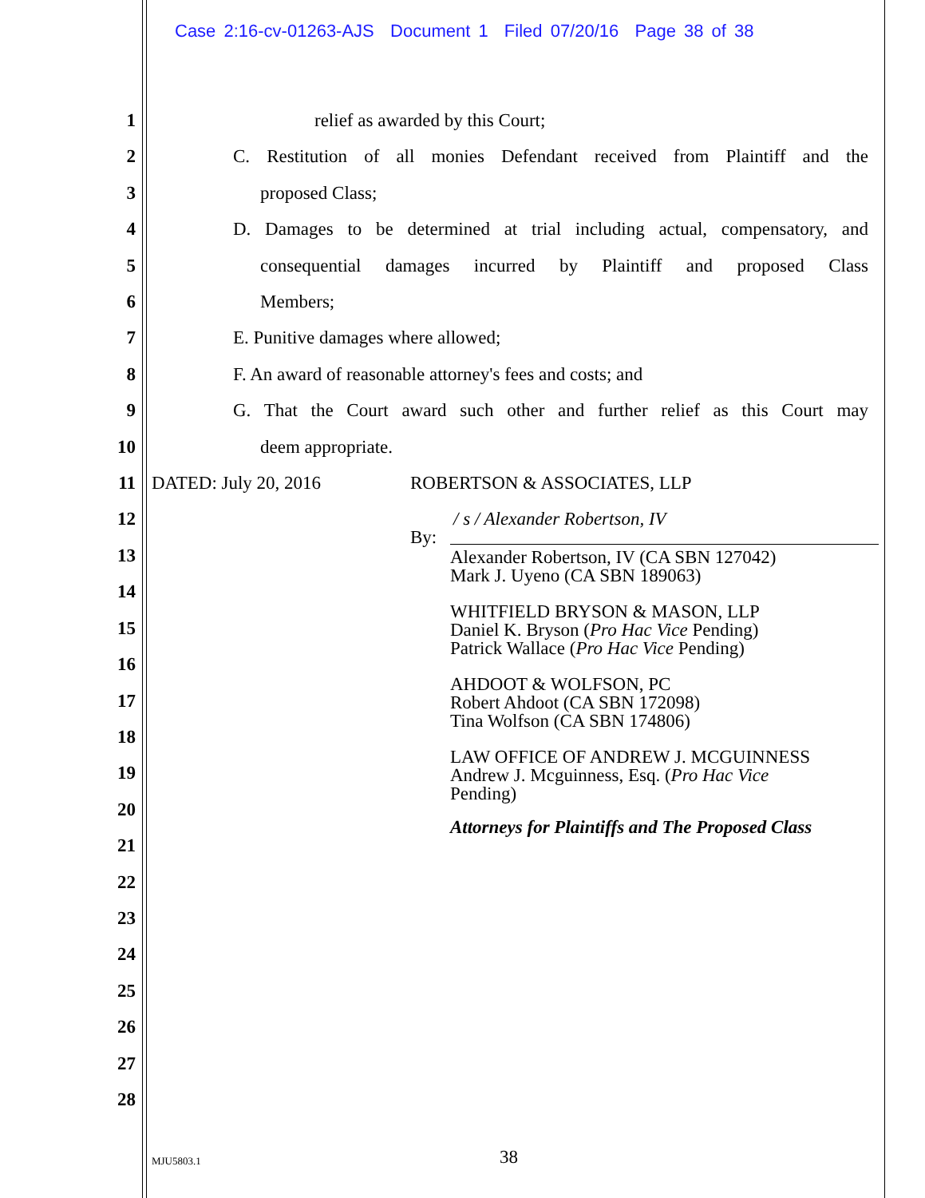Case 2:16-cv-01263-AJS Document 1 Filed 07/20/16 Page 38 of 38
1 relief as awarded by this Court;
2 C. Restitution of all monies Defendant received from Plaintiff and the
3 proposed Class;
4 D. Damages to be determined at trial including actual, compensatory, and
5 consequential damages incurred by Plaintiff and proposed Class
6 Members;
7 E. Punitive damages where allowed;
8 F. An award of reasonable attorney's fees and costs; and
9 G. That the Court award such other and further relief as this Court may
10 deem appropriate.
11 DATED: July 20, 2016 ROBERTSON & ASSOCIATES, LLP
12 / s / Alexander Robertson, IV
By:
Alexander Robertson, IV (CA SBN 127042)
Mark J. Uyeno (CA SBN 189063)
WHITFIELD BRYSON & MASON, LLP
Daniel K. Bryson (Pro Hac Vice Pending)
Patrick Wallace (Pro Hac Vice Pending)
AHDOOT & WOLFSON, PC
Robert Ahdoot (CA SBN 172098)
Tina Wolfson (CA SBN 174806)
LAW OFFICE OF ANDREW J. MCGUINNESS
Andrew J. Mcguinness, Esq. (Pro Hac Vice
Pending)
Attorneys for Plaintiffs and The Proposed Class
13
14
15
16
17
18
19
20
21
22
23
24
25
26
27
28
MJU5803.1 38